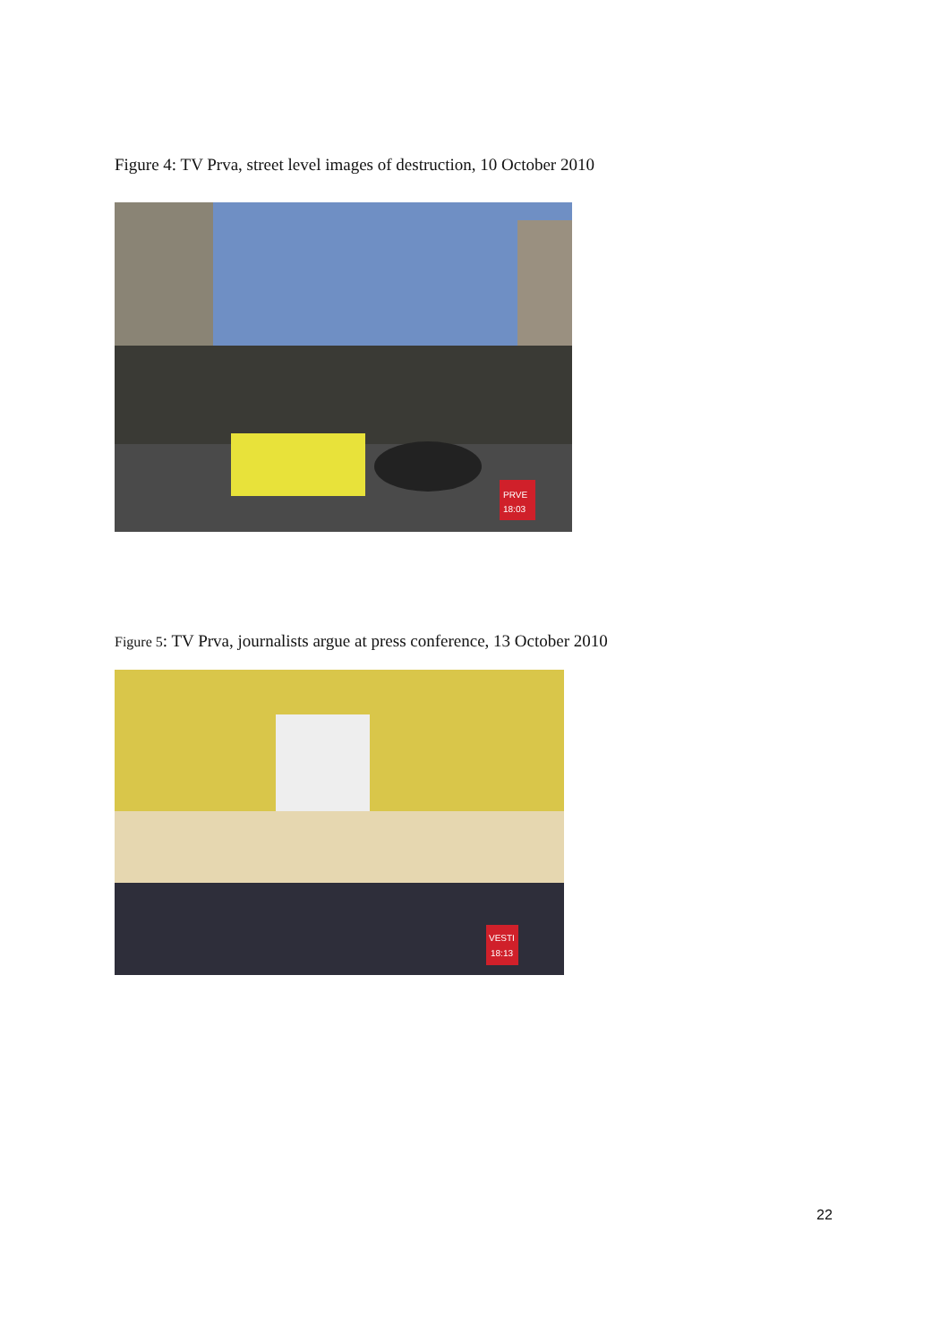Figure 4: TV Prva, street level images of destruction, 10 October 2010
PRVE
18:03
Figure 5: TV Prva, journalists argue at press conference, 13 October 2010
VESTI
18:13
22